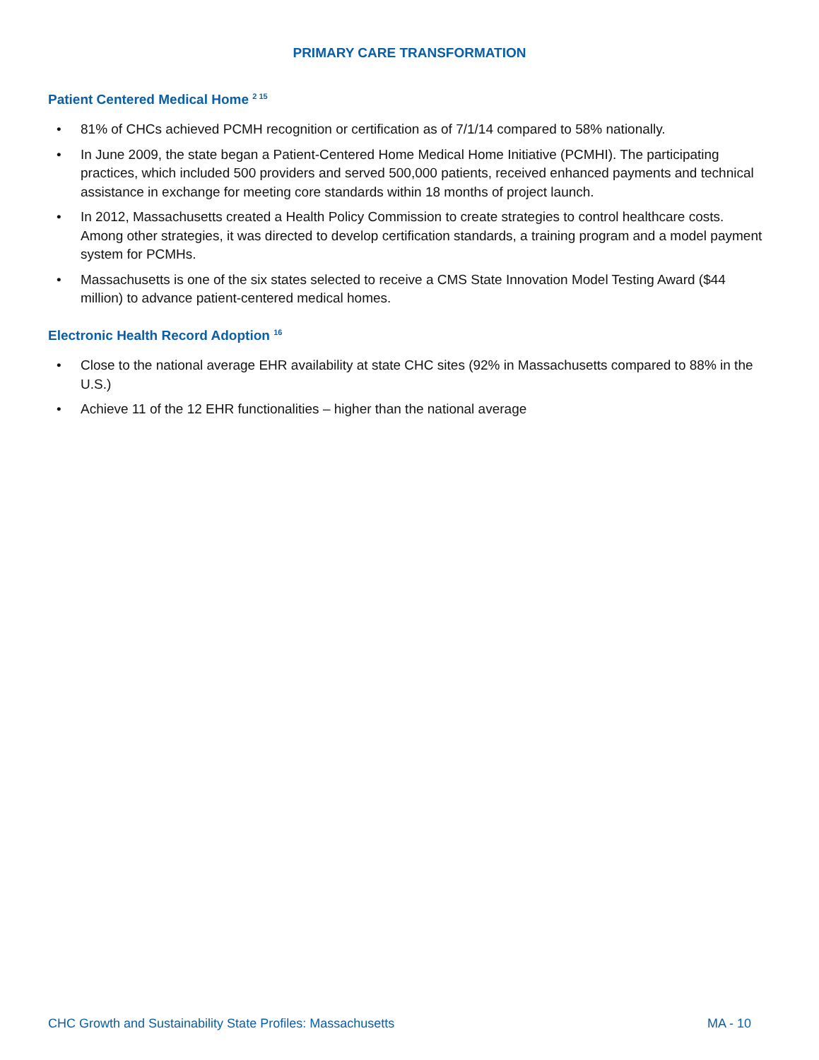PRIMARY CARE TRANSFORMATION
Patient Centered Medical Home <sup>2 15</sup>
• 81% of CHCs achieved PCMH recognition or certification as of 7/1/14 compared to 58% nationally.
• In June 2009, the state began a Patient-Centered Home Medical Home Initiative (PCMHI). The participating practices, which included 500 providers and served 500,000 patients, received enhanced payments and technical assistance in exchange for meeting core standards within 18 months of project launch.
• In 2012, Massachusetts created a Health Policy Commission to create strategies to control healthcare costs. Among other strategies, it was directed to develop certification standards, a training program and a model payment system for PCMHs.
• Massachusetts is one of the six states selected to receive a CMS State Innovation Model Testing Award ($44 million) to advance patient-centered medical homes.
Electronic Health Record Adoption <sup>16</sup>
• Close to the national average EHR availability at state CHC sites (92% in Massachusetts compared to 88% in the U.S.)
• Achieve 11 of the 12 EHR functionalities – higher than the national average
CHC Growth and Sustainability State Profiles: Massachusetts MA - 10